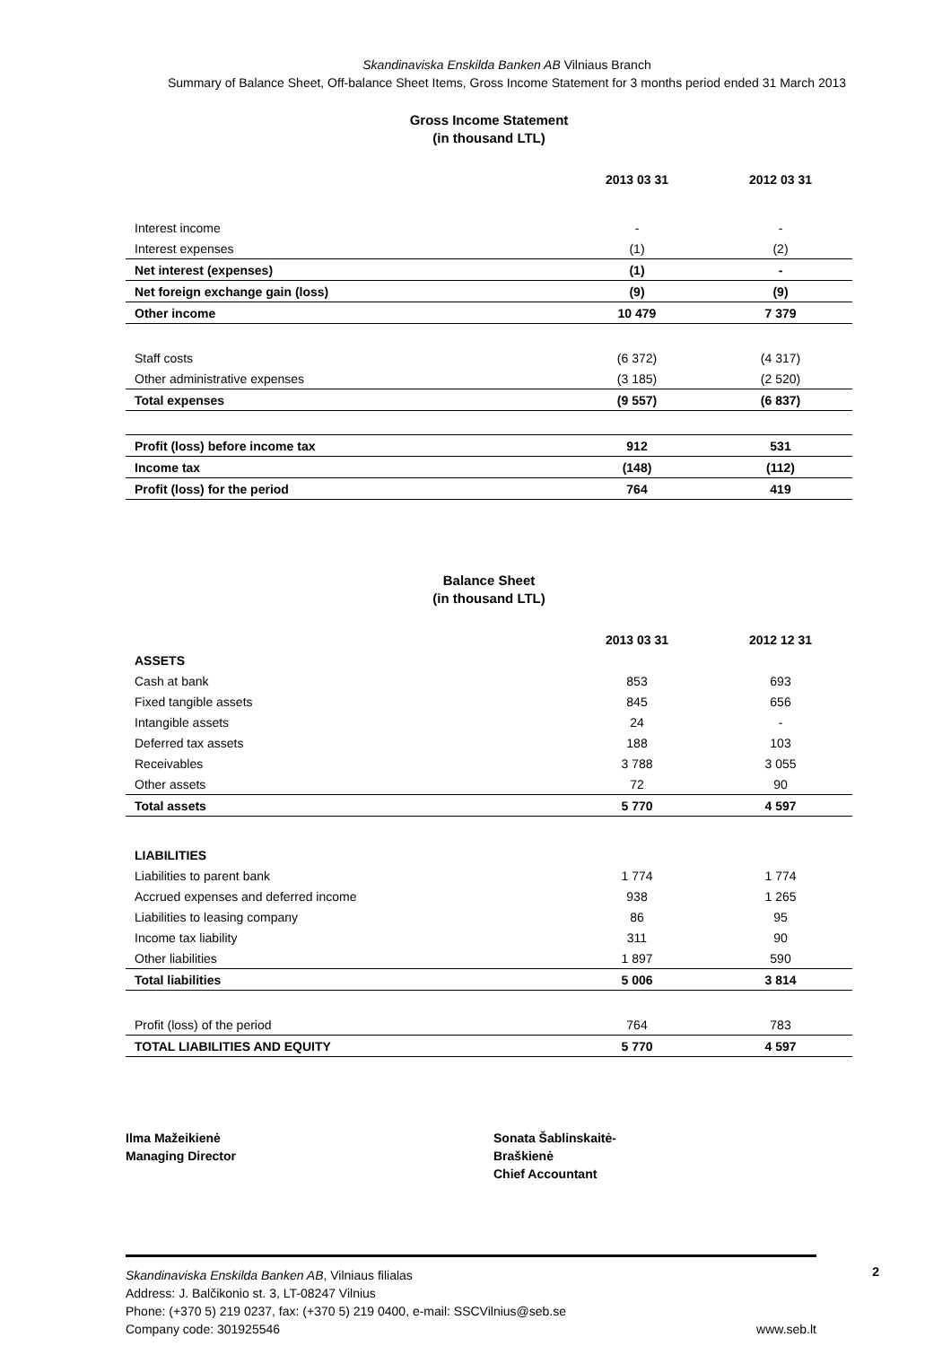Skandinaviska Enskilda Banken AB Vilniaus Branch
Summary of Balance Sheet, Off-balance Sheet Items, Gross Income Statement for 3 months period ended 31 March 2013
Gross Income Statement
(in thousand LTL)
| | 2013 03 31 | 2012 03 31 |
| --- | --- | --- |
| Interest income | - | - |
| Interest expenses | (1) | (2) |
| Net interest (expenses) | (1) | - |
| Net foreign exchange gain (loss) | (9) | (9) |
| Other income | 10 479 | 7 379 |
| Staff costs | (6 372) | (4 317) |
| Other administrative expenses | (3 185) | (2 520) |
| Total expenses | (9 557) | (6 837) |
| Profit (loss) before income tax | 912 | 531 |
| Income tax | (148) | (112) |
| Profit (loss) for the period | 764 | 419 |
Balance Sheet
(in thousand LTL)
| | 2013 03 31 | 2012 12 31 |
| --- | --- | --- |
| ASSETS | | |
| Cash at bank | 853 | 693 |
| Fixed tangible assets | 845 | 656 |
| Intangible assets | 24 | - |
| Deferred tax assets | 188 | 103 |
| Receivables | 3 788 | 3 055 |
| Other assets | 72 | 90 |
| Total assets | 5 770 | 4 597 |
| LIABILITIES | | |
| Liabilities to parent bank | 1 774 | 1 774 |
| Accrued expenses and deferred income | 938 | 1 265 |
| Liabilities to leasing company | 86 | 95 |
| Income tax liability | 311 | 90 |
| Other liabilities | 1 897 | 590 |
| Total liabilities | 5 006 | 3 814 |
| Profit (loss) of the period | 764 | 783 |
| TOTAL LIABILITIES AND EQUITY | 5 770 | 4 597 |
Ilma Mažeikienė
Managing Director
Sonata Šablinskaitė-
Braškienė
Chief Accountant
2 Skandinaviska Enskilda Banken AB, Vilniaus filialas
Address: J. Balčikonio st. 3, LT-08247 Vilnius
Phone: (+370 5) 219 0237, fax: (+370 5) 219 0400, e-mail: SSCVilnius@seb.se
Company code: 301925546 www.seb.lt